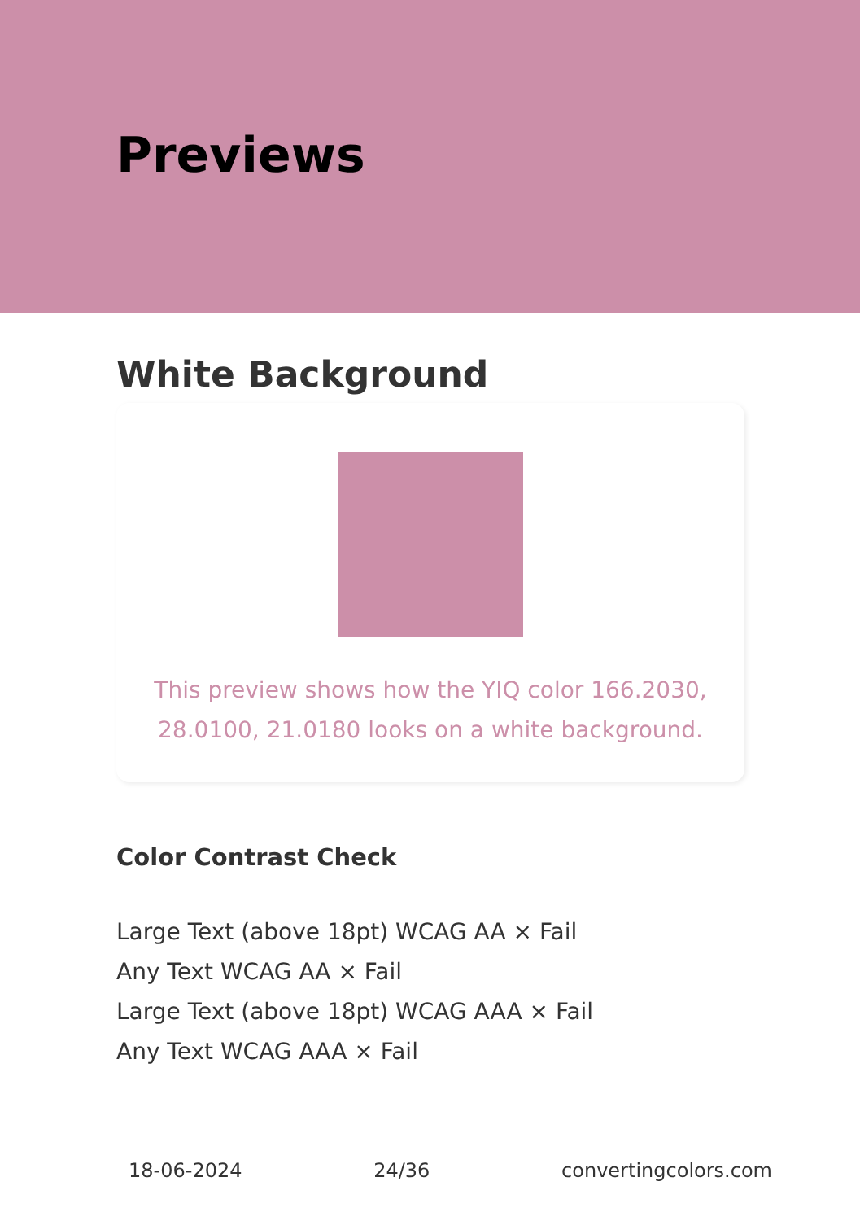Previews
White Background
This preview shows how the YIQ color 166.2030, 28.0100, 21.0180 looks on a white background.
Color Contrast Check
Large Text (above 18pt) WCAG AA × Fail
Any Text WCAG AA × Fail
Large Text (above 18pt) WCAG AAA × Fail
Any Text WCAG AAA × Fail
18-06-2024 24/36 convertingcolors.com